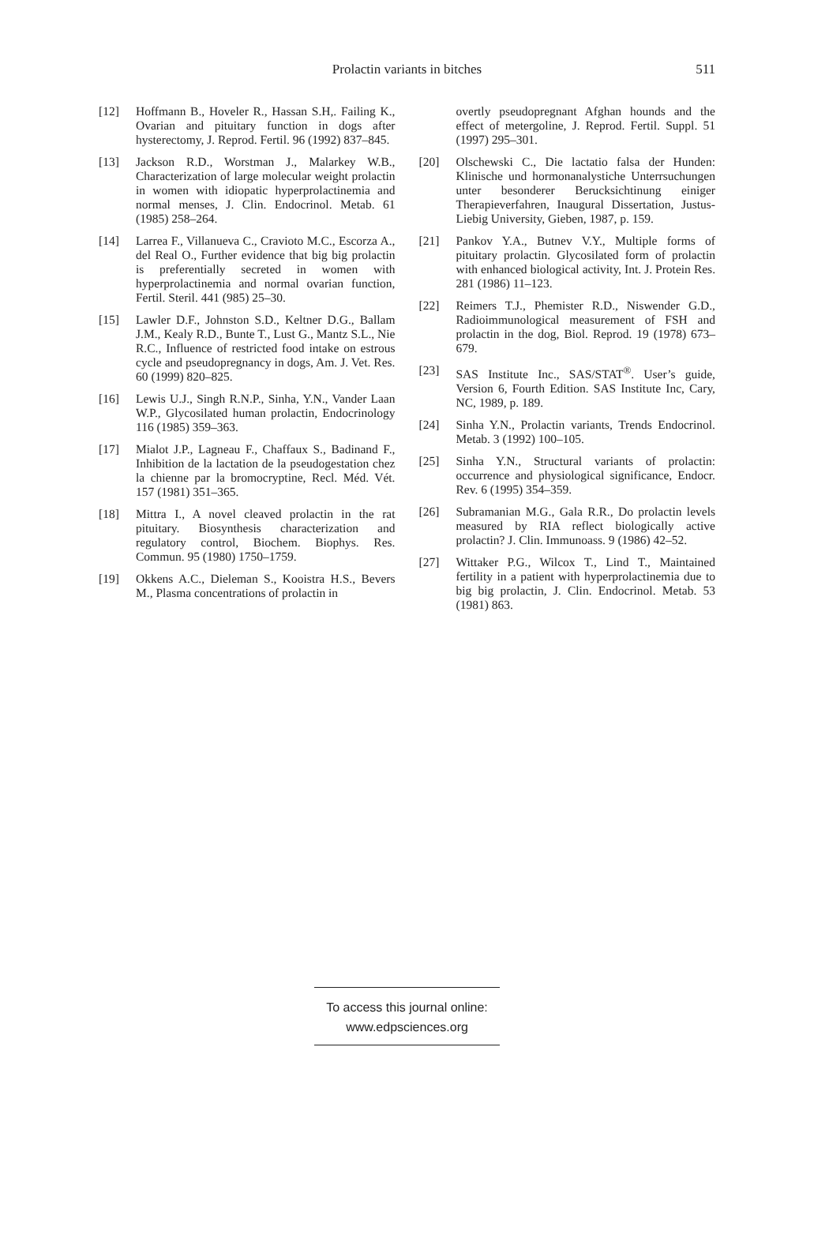Prolactin variants in bitches
511
[12] Hoffmann B., Hoveler R., Hassan S.H,. Failing K., Ovarian and pituitary function in dogs after hysterectomy, J. Reprod. Fertil. 96 (1992) 837–845.
[13] Jackson R.D., Worstman J., Malarkey W.B., Characterization of large molecular weight prolactin in women with idiopatic hyperprolactinemia and normal menses, J. Clin. Endocrinol. Metab. 61 (1985) 258–264.
[14] Larrea F., Villanueva C., Cravioto M.C., Escorza A., del Real O., Further evidence that big big prolactin is preferentially secreted in women with hyperprolactinemia and normal ovarian function, Fertil. Steril. 441 (985) 25–30.
[15] Lawler D.F., Johnston S.D., Keltner D.G., Ballam J.M., Kealy R.D., Bunte T., Lust G., Mantz S.L., Nie R.C., Influence of restricted food intake on estrous cycle and pseudopregnancy in dogs, Am. J. Vet. Res. 60 (1999) 820–825.
[16] Lewis U.J., Singh R.N.P., Sinha, Y.N., Vander Laan W.P., Glycosilated human prolactin, Endocrinology 116 (1985) 359–363.
[17] Mialot J.P., Lagneau F., Chaffaux S., Badinand F., Inhibition de la lactation de la pseudogestation chez la chienne par la bromocryptine, Recl. Méd. Vét. 157 (1981) 351–365.
[18] Mittra I., A novel cleaved prolactin in the rat pituitary. Biosynthesis characterization and regulatory control, Biochem. Biophys. Res. Commun. 95 (1980) 1750–1759.
[19] Okkens A.C., Dieleman S., Kooistra H.S., Bevers M., Plasma concentrations of prolactin in
overtly pseudopregnant Afghan hounds and the effect of metergoline, J. Reprod. Fertil. Suppl. 51 (1997) 295–301.
[20] Olschewski C., Die lactatio falsa der Hunden: Klinische und hormonanalystiche Unterrsuchungen unter besonderer Berucksichtinung einiger Therapieverfahren, Inaugural Dissertation, Justus-Liebig University, Gieben, 1987, p. 159.
[21] Pankov Y.A., Butnev V.Y., Multiple forms of pituitary prolactin. Glycosilated form of prolactin with enhanced biological activity, Int. J. Protein Res. 281 (1986) 11–123.
[22] Reimers T.J., Phemister R.D., Niswender G.D., Radioimmunological measurement of FSH and prolactin in the dog, Biol. Reprod. 19 (1978) 673–679.
[23] SAS Institute Inc., SAS/STAT<sup>®</sup>. User’s guide, Version 6, Fourth Edition. SAS Institute Inc, Cary, NC, 1989, p. 189.
[24] Sinha Y.N., Prolactin variants, Trends Endocrinol. Metab. 3 (1992) 100–105.
[25] Sinha Y.N., Structural variants of prolactin: occurrence and physiological significance, Endocr. Rev. 6 (1995) 354–359.
[26] Subramanian M.G., Gala R.R., Do prolactin levels measured by RIA reflect biologically active prolactin? J. Clin. Immunoass. 9 (1986) 42–52.
[27] Wittaker P.G., Wilcox T., Lind T., Maintained fertility in a patient with hyperprolactinemia due to big big prolactin, J. Clin. Endocrinol. Metab. 53 (1981) 863.
To access this journal online:
www.edpsciences.org